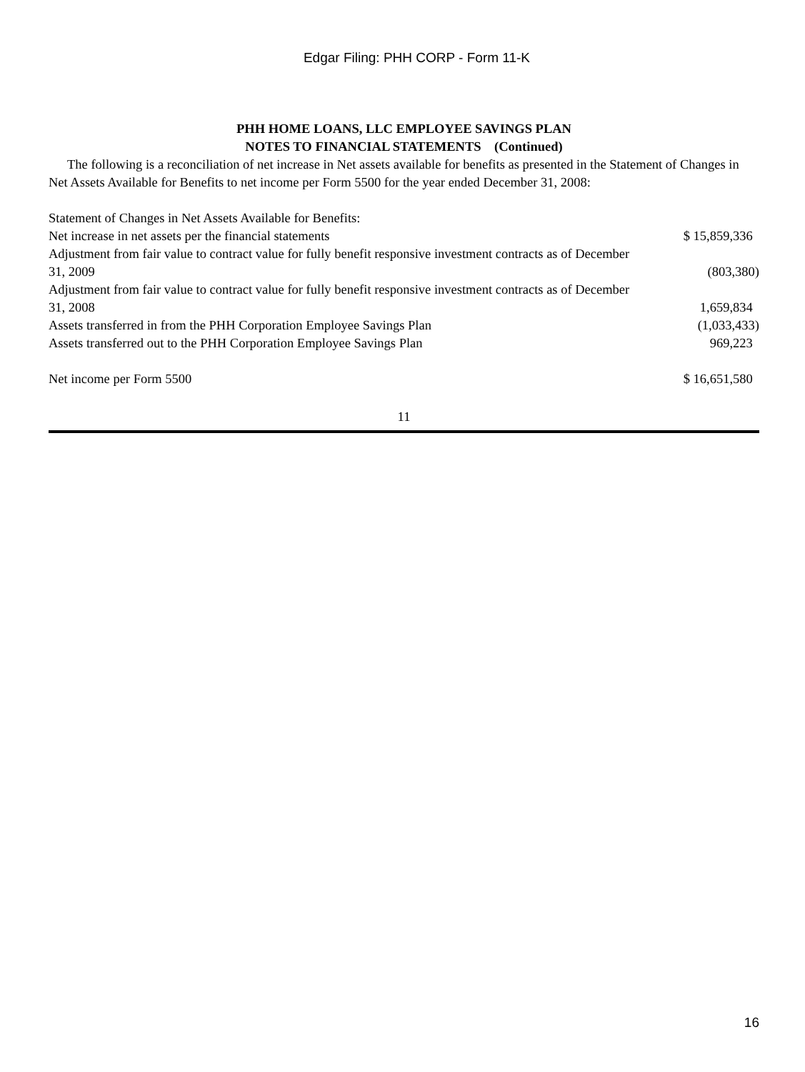Edgar Filing: PHH CORP - Form 11-K
PHH HOME LOANS, LLC EMPLOYEE SAVINGS PLAN
NOTES TO FINANCIAL STATEMENTS (Continued)
The following is a reconciliation of net increase in Net assets available for benefits as presented in the Statement of Changes in Net Assets Available for Benefits to net income per Form 5500 for the year ended December 31, 2008:
| Statement of Changes in Net Assets Available for Benefits: | |
| Net increase in net assets per the financial statements | $ 15,859,336 |
| Adjustment from fair value to contract value for fully benefit responsive investment contracts as of December 31, 2009 | (803,380) |
| Adjustment from fair value to contract value for fully benefit responsive investment contracts as of December 31, 2008 | 1,659,834 |
| Assets transferred in from the PHH Corporation Employee Savings Plan | (1,033,433) |
| Assets transferred out to the PHH Corporation Employee Savings Plan | 969,223 |
| Net income per Form 5500 | $ 16,651,580 |
11
16